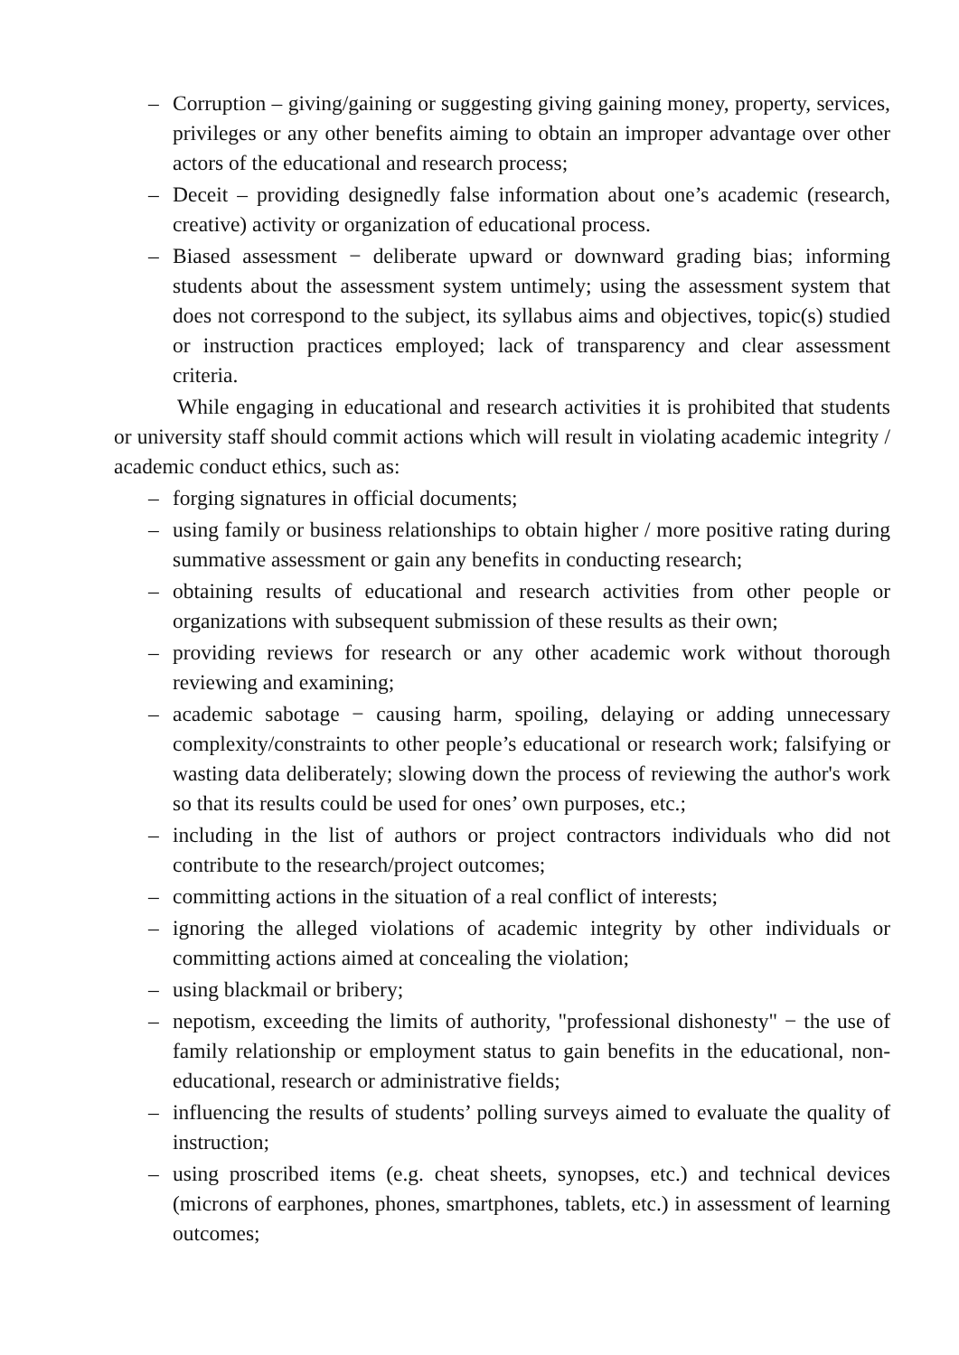– Corruption – giving/gaining or suggesting giving gaining money, property, services, privileges or any other benefits aiming to obtain an improper advantage over other actors of the educational and research process;
– Deceit – providing designedly false information about one’s academic (research, creative) activity or organization of educational process.
– Biased assessment − deliberate upward or downward grading bias; informing students about the assessment system untimely; using the assessment system that does not correspond to the subject, its syllabus aims and objectives, topic(s) studied or instruction practices employed; lack of transparency and clear assessment criteria.
While engaging in educational and research activities it is prohibited that students or university staff should commit actions which will result in violating academic integrity / academic conduct ethics, such as:
– forging signatures in official documents;
– using family or business relationships to obtain higher / more positive rating during summative assessment or gain any benefits in conducting research;
– obtaining results of educational and research activities from other people or organizations with subsequent submission of these results as their own;
– providing reviews for research or any other academic work without thorough reviewing and examining;
– academic sabotage − causing harm, spoiling, delaying or adding unnecessary complexity/constraints to other people’s educational or research work; falsifying or wasting data deliberately; slowing down the process of reviewing the author's work so that its results could be used for ones’ own purposes, etc.;
– including in the list of authors or project contractors individuals who did not contribute to the research/project outcomes;
– committing actions in the situation of a real conflict of interests;
– ignoring the alleged violations of academic integrity by other individuals or committing actions aimed at concealing the violation;
– using blackmail or bribery;
– nepotism, exceeding the limits of authority, "professional dishonesty" − the use of family relationship or employment status to gain benefits in the educational, non-educational, research or administrative fields;
– influencing the results of students’ polling surveys aimed to evaluate the quality of instruction;
– using proscribed items (e.g. cheat sheets, synopses, etc.) and technical devices (microns of earphones, phones, smartphones, tablets, etc.) in assessment of learning outcomes;